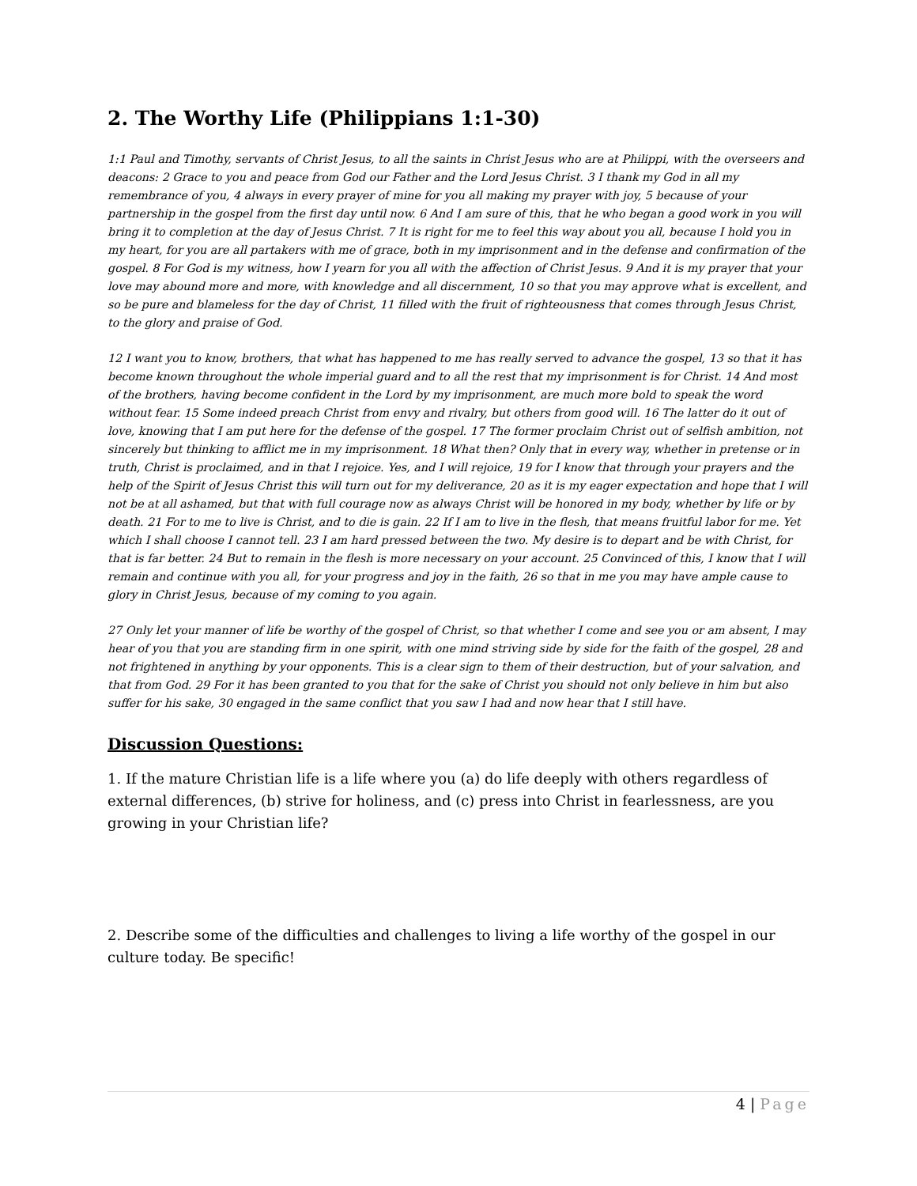2. The Worthy Life (Philippians 1:1-30)
1:1 Paul and Timothy, servants of Christ Jesus, to all the saints in Christ Jesus who are at Philippi, with the overseers and deacons: 2 Grace to you and peace from God our Father and the Lord Jesus Christ. 3 I thank my God in all my remembrance of you, 4 always in every prayer of mine for you all making my prayer with joy, 5 because of your partnership in the gospel from the first day until now. 6 And I am sure of this, that he who began a good work in you will bring it to completion at the day of Jesus Christ. 7 It is right for me to feel this way about you all, because I hold you in my heart, for you are all partakers with me of grace, both in my imprisonment and in the defense and confirmation of the gospel. 8 For God is my witness, how I yearn for you all with the affection of Christ Jesus. 9 And it is my prayer that your love may abound more and more, with knowledge and all discernment, 10 so that you may approve what is excellent, and so be pure and blameless for the day of Christ, 11 filled with the fruit of righteousness that comes through Jesus Christ, to the glory and praise of God.
12 I want you to know, brothers, that what has happened to me has really served to advance the gospel, 13 so that it has become known throughout the whole imperial guard and to all the rest that my imprisonment is for Christ. 14 And most of the brothers, having become confident in the Lord by my imprisonment, are much more bold to speak the word without fear. 15 Some indeed preach Christ from envy and rivalry, but others from good will. 16 The latter do it out of love, knowing that I am put here for the defense of the gospel. 17 The former proclaim Christ out of selfish ambition, not sincerely but thinking to afflict me in my imprisonment. 18 What then? Only that in every way, whether in pretense or in truth, Christ is proclaimed, and in that I rejoice. Yes, and I will rejoice, 19 for I know that through your prayers and the help of the Spirit of Jesus Christ this will turn out for my deliverance, 20 as it is my eager expectation and hope that I will not be at all ashamed, but that with full courage now as always Christ will be honored in my body, whether by life or by death. 21 For to me to live is Christ, and to die is gain. 22 If I am to live in the flesh, that means fruitful labor for me. Yet which I shall choose I cannot tell. 23 I am hard pressed between the two. My desire is to depart and be with Christ, for that is far better. 24 But to remain in the flesh is more necessary on your account. 25 Convinced of this, I know that I will remain and continue with you all, for your progress and joy in the faith, 26 so that in me you may have ample cause to glory in Christ Jesus, because of my coming to you again.
27 Only let your manner of life be worthy of the gospel of Christ, so that whether I come and see you or am absent, I may hear of you that you are standing firm in one spirit, with one mind striving side by side for the faith of the gospel, 28 and not frightened in anything by your opponents. This is a clear sign to them of their destruction, but of your salvation, and that from God. 29 For it has been granted to you that for the sake of Christ you should not only believe in him but also suffer for his sake, 30 engaged in the same conflict that you saw I had and now hear that I still have.
Discussion Questions:
1. If the mature Christian life is a life where you (a) do life deeply with others regardless of external differences, (b) strive for holiness, and (c) press into Christ in fearlessness, are you growing in your Christian life?
2. Describe some of the difficulties and challenges to living a life worthy of the gospel in our culture today. Be specific!
4 | Page